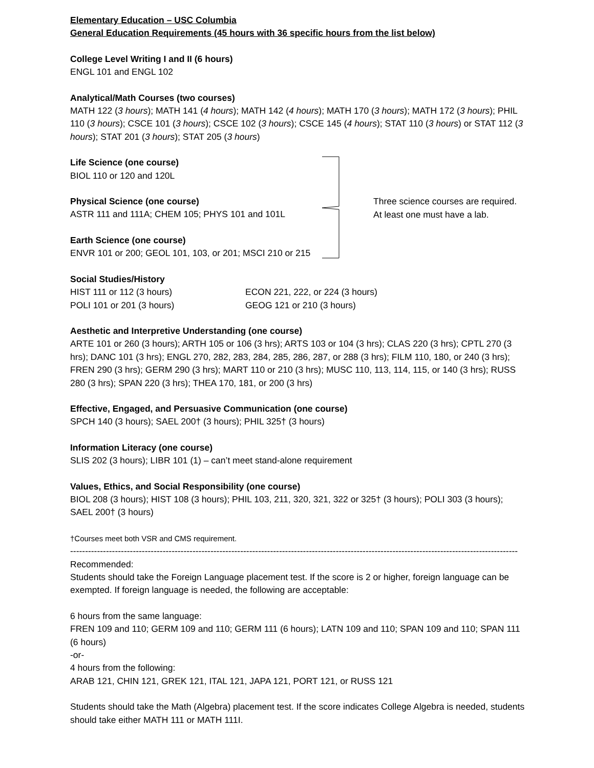Elementary Education – USC Columbia
General Education Requirements (45 hours with 36 specific hours from the list below)
College Level Writing I and II (6 hours)
ENGL 101 and ENGL 102
Analytical/Math Courses (two courses)
MATH 122 (3 hours); MATH 141 (4 hours); MATH 142 (4 hours); MATH 170 (3 hours); MATH 172 (3 hours); PHIL 110 (3 hours); CSCE 101 (3 hours); CSCE 102 (3 hours); CSCE 145 (4 hours); STAT 110 (3 hours) or STAT 112 (3 hours); STAT 201 (3 hours); STAT 205 (3 hours)
Life Science (one course)
BIOL 110 or 120 and 120L
Physical Science (one course)
ASTR 111 and 111A; CHEM 105; PHYS 101 and 101L
Earth Science (one course)
ENVR 101 or 200; GEOL 101, 103, or 201; MSCI 210 or 215
Three science courses are required.
At least one must have a lab.
Social Studies/History
HIST 111 or 112 (3 hours)
POLI 101 or 201 (3 hours)
ECON 221, 222, or 224 (3 hours)
GEOG 121 or 210 (3 hours)
Aesthetic and Interpretive Understanding (one course)
ARTE 101 or 260 (3 hours); ARTH 105 or 106 (3 hrs); ARTS 103 or 104 (3 hrs); CLAS 220 (3 hrs); CPTL 270 (3 hrs); DANC 101 (3 hrs); ENGL 270, 282, 283, 284, 285, 286, 287, or 288 (3 hrs); FILM 110, 180, or 240 (3 hrs); FREN 290 (3 hrs); GERM 290 (3 hrs); MART 110 or 210 (3 hrs); MUSC 110, 113, 114, 115, or 140 (3 hrs); RUSS 280 (3 hrs); SPAN 220 (3 hrs); THEA 170, 181, or 200 (3 hrs)
Effective, Engaged, and Persuasive Communication (one course)
SPCH 140 (3 hours); SAEL 200† (3 hours); PHIL 325† (3 hours)
Information Literacy (one course)
SLIS 202 (3 hours); LIBR 101 (1) – can’t meet stand-alone requirement
Values, Ethics, and Social Responsibility (one course)
BIOL 208 (3 hours); HIST 108 (3 hours); PHIL 103, 211, 320, 321, 322 or 325† (3 hours); POLI 303 (3 hours); SAEL 200† (3 hours)
†Courses meet both VSR and CMS requirement.
------------------------------------------------------------------------------------------------------------------------------------------------------
Recommended:
Students should take the Foreign Language placement test. If the score is 2 or higher, foreign language can be exempted. If foreign language is needed, the following are acceptable:
6 hours from the same language:
FREN 109 and 110; GERM 109 and 110; GERM 111 (6 hours); LATN 109 and 110; SPAN 109 and 110; SPAN 111 (6 hours)
-or-
4 hours from the following:
ARAB 121, CHIN 121, GREK 121, ITAL 121, JAPA 121, PORT 121, or RUSS 121
Students should take the Math (Algebra) placement test. If the score indicates College Algebra is needed, students should take either MATH 111 or MATH 111I.